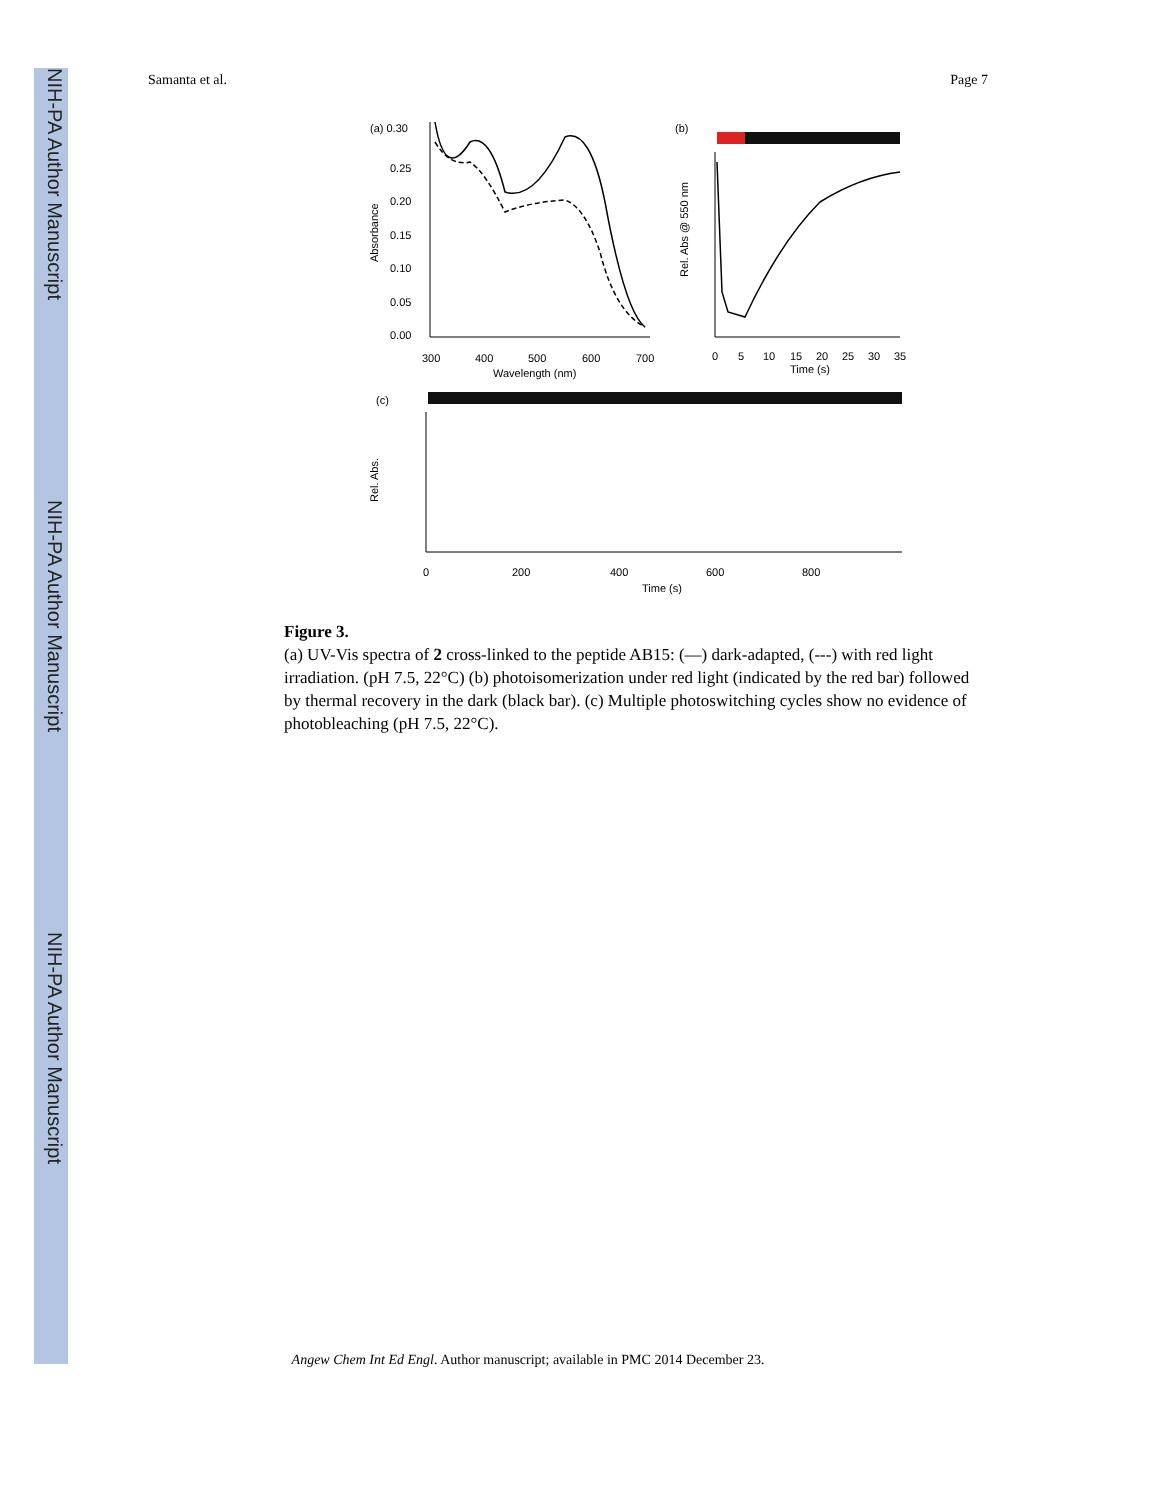NIH-PA Author Manuscript
NIH-PA Author Manuscript
NIH-PA Author Manuscript
Samanta et al. Page 7
(a) 0.30
0.25
0.20
0.15
0.10
0.05
0.00
Absorbance
300
400
500
600
700
Wavelength (nm)
(b)
Rel. Abs @ 550 nm
0
5
10
15
20
25
30
35
Time (s)
(c)
Rel. Abs.
0
200
400
600
800
Time (s)
Figure 3.
(a) UV-Vis spectra of 2 cross-linked to the peptide AB15: (—) dark-adapted, (---) with red light irradiation. (pH 7.5, 22°C) (b) photoisomerization under red light (indicated by the red bar) followed by thermal recovery in the dark (black bar). (c) Multiple photoswitching cycles show no evidence of photobleaching (pH 7.5, 22°C).
Angew Chem Int Ed Engl. Author manuscript; available in PMC 2014 December 23.